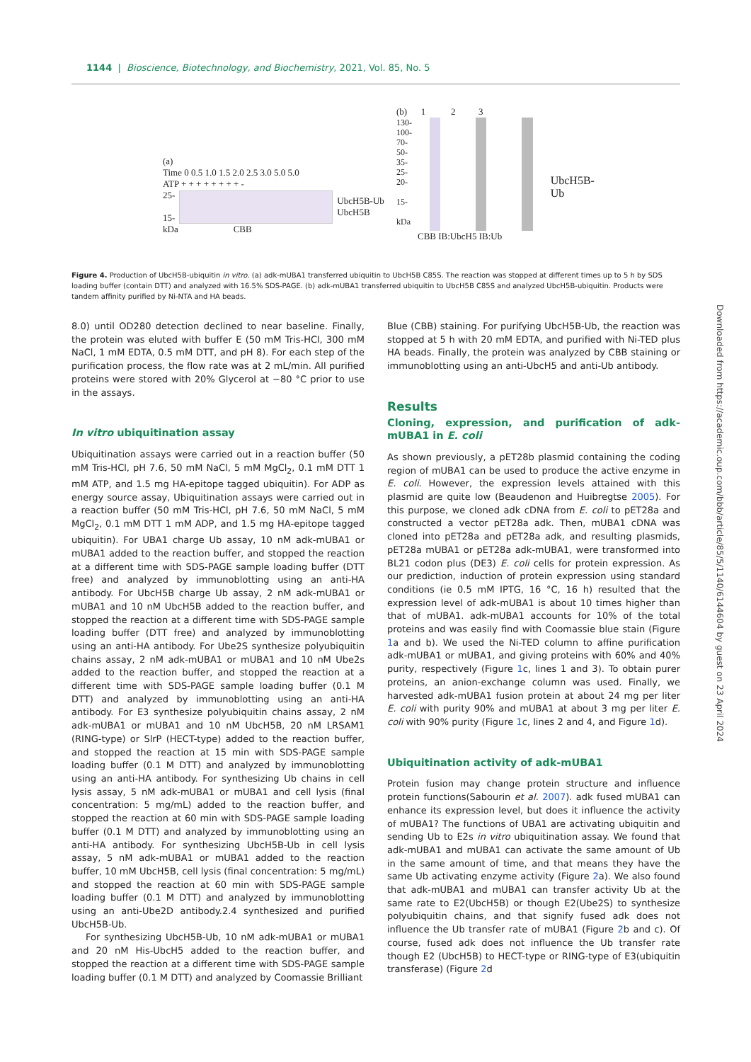1144 | Bioscience, Biotechnology, and Biochemistry, 2021, Vol. 85, No. 5
(a)
Time 0 0.5 1.0 1.5 2.0 2.5 3.0 5.0 5.0
ATP + + + + + + + + -
25-
15- UbcH5B-Ub
UbcH5B
kDa CBB
(b) 1 2 3
130-
100-
70-
50-
35-
25-
20-
15-
kDa UbcH5B-Ub
CBB IB:UbcH5 IB:Ub
Figure 4. Production of UbcH5B-ubiquitin in vitro. (a) adk-mUBA1 transferred ubiquitin to UbcH5B C85S. The reaction was stopped at different times up to 5 h by SDS loading buffer (contain DTT) and analyzed with 16.5% SDS-PAGE. (b) adk-mUBA1 transferred ubiquitin to UbcH5B C85S and analyzed UbcH5B-ubiquitin. Products were tandem affinity purified by Ni-NTA and HA beads.
8.0) until OD280 detection declined to near baseline. Finally, the protein was eluted with buffer E (50 mM Tris-HCl, 300 mM NaCl, 1 mM EDTA, 0.5 mM DTT, and pH 8). For each step of the purification process, the flow rate was at 2 mL/min. All purified proteins were stored with 20% Glycerol at −80 °C prior to use in the assays.
In vitro ubiquitination assay
Ubiquitination assays were carried out in a reaction buffer (50 mM Tris-HCl, pH 7.6, 50 mM NaCl, 5 mM MgCl<sub>2</sub>, 0.1 mM DTT 1 mM ATP, and 1.5 mg HA-epitope tagged ubiquitin). For ADP as energy source assay, Ubiquitination assays were carried out in a reaction buffer (50 mM Tris-HCl, pH 7.6, 50 mM NaCl, 5 mM MgCl<sub>2</sub>, 0.1 mM DTT 1 mM ADP, and 1.5 mg HA-epitope tagged ubiquitin). For UBA1 charge Ub assay, 10 nM adk-mUBA1 or mUBA1 added to the reaction buffer, and stopped the reaction at a different time with SDS-PAGE sample loading buffer (DTT free) and analyzed by immunoblotting using an anti-HA antibody. For UbcH5B charge Ub assay, 2 nM adk-mUBA1 or mUBA1 and 10 nM UbcH5B added to the reaction buffer, and stopped the reaction at a different time with SDS-PAGE sample loading buffer (DTT free) and analyzed by immunoblotting using an anti-HA antibody. For Ube2S synthesize polyubiquitin chains assay, 2 nM adk-mUBA1 or mUBA1 and 10 nM Ube2s added to the reaction buffer, and stopped the reaction at a different time with SDS-PAGE sample loading buffer (0.1 M DTT) and analyzed by immunoblotting using an anti-HA antibody. For E3 synthesize polyubiquitin chains assay, 2 nM adk-mUBA1 or mUBA1 and 10 nM UbcH5B, 20 nM LRSAM1 (RING-type) or SlrP (HECT-type) added to the reaction buffer, and stopped the reaction at 15 min with SDS-PAGE sample loading buffer (0.1 M DTT) and analyzed by immunoblotting using an anti-HA antibody. For synthesizing Ub chains in cell lysis assay, 5 nM adk-mUBA1 or mUBA1 and cell lysis (final concentration: 5 mg/mL) added to the reaction buffer, and stopped the reaction at 60 min with SDS-PAGE sample loading buffer (0.1 M DTT) and analyzed by immunoblotting using an anti-HA antibody. For synthesizing UbcH5B-Ub in cell lysis assay, 5 nM adk-mUBA1 or mUBA1 added to the reaction buffer, 10 mM UbcH5B, cell lysis (final concentration: 5 mg/mL) and stopped the reaction at 60 min with SDS-PAGE sample loading buffer (0.1 M DTT) and analyzed by immunoblotting using an anti-Ube2D antibody.2.4 synthesized and purified UbcH5B-Ub.
For synthesizing UbcH5B-Ub, 10 nM adk-mUBA1 or mUBA1 and 20 nM His-UbcH5 added to the reaction buffer, and stopped the reaction at a different time with SDS-PAGE sample loading buffer (0.1 M DTT) and analyzed by Coomassie Brilliant
Blue (CBB) staining. For purifying UbcH5B-Ub, the reaction was stopped at 5 h with 20 mM EDTA, and purified with Ni-TED plus HA beads. Finally, the protein was analyzed by CBB staining or immunoblotting using an anti-UbcH5 and anti-Ub antibody.
Results
Cloning, expression, and purification of adk-mUBA1 in E. coli
As shown previously, a pET28b plasmid containing the coding region of mUBA1 can be used to produce the active enzyme in E. coli. However, the expression levels attained with this plasmid are quite low (Beaudenon and Huibregtse 2005). For this purpose, we cloned adk cDNA from E. coli to pET28a and constructed a vector pET28a adk. Then, mUBA1 cDNA was cloned into pET28a and pET28a adk, and resulting plasmids, pET28a mUBA1 or pET28a adk-mUBA1, were transformed into BL21 codon plus (DE3) E. coli cells for protein expression. As our prediction, induction of protein expression using standard conditions (ie 0.5 mM IPTG, 16 °C, 16 h) resulted that the expression level of adk-mUBA1 is about 10 times higher than that of mUBA1. adk-mUBA1 accounts for 10% of the total proteins and was easily find with Coomassie blue stain (Figure 1a and b). We used the Ni-TED column to affine purification adk-mUBA1 or mUBA1, and giving proteins with 60% and 40% purity, respectively (Figure 1c, lines 1 and 3). To obtain purer proteins, an anion-exchange column was used. Finally, we harvested adk-mUBA1 fusion protein at about 24 mg per liter E. coli with purity 90% and mUBA1 at about 3 mg per liter E. coli with 90% purity (Figure 1c, lines 2 and 4, and Figure 1d).
Ubiquitination activity of adk-mUBA1
Protein fusion may change protein structure and influence protein functions(Sabourin et al. 2007). adk fused mUBA1 can enhance its expression level, but does it influence the activity of mUBA1? The functions of UBA1 are activating ubiquitin and sending Ub to E2s in vitro ubiquitination assay. We found that adk-mUBA1 and mUBA1 can activate the same amount of Ub in the same amount of time, and that means they have the same Ub activating enzyme activity (Figure 2a). We also found that adk-mUBA1 and mUBA1 can transfer activity Ub at the same rate to E2(UbcH5B) or though E2(Ube2S) to synthesize polyubiquitin chains, and that signify fused adk does not influence the Ub transfer rate of mUBA1 (Figure 2b and c). Of course, fused adk does not influence the Ub transfer rate though E2 (UbcH5B) to HECT-type or RING-type of E3(ubiquitin transferase) (Figure 2d
Downloaded from https://academic.oup.com/bbb/article/85/5/1140/6144604 by guest on 23 April 2024